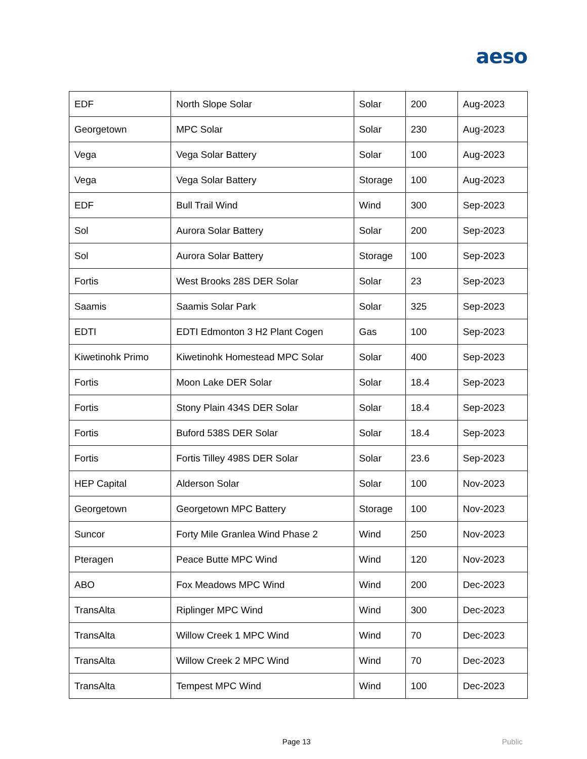aeso
| EDF | North Slope Solar | Solar | 200 | Aug-2023 |
| Georgetown | MPC Solar | Solar | 230 | Aug-2023 |
| Vega | Vega Solar Battery | Solar | 100 | Aug-2023 |
| Vega | Vega Solar Battery | Storage | 100 | Aug-2023 |
| EDF | Bull Trail Wind | Wind | 300 | Sep-2023 |
| Sol | Aurora Solar Battery | Solar | 200 | Sep-2023 |
| Sol | Aurora Solar Battery | Storage | 100 | Sep-2023 |
| Fortis | West Brooks 28S DER Solar | Solar | 23 | Sep-2023 |
| Saamis | Saamis Solar Park | Solar | 325 | Sep-2023 |
| EDTI | EDTI Edmonton 3 H2 Plant Cogen | Gas | 100 | Sep-2023 |
| Kiwetinohk Primo | Kiwetinohk Homestead MPC Solar | Solar | 400 | Sep-2023 |
| Fortis | Moon Lake DER Solar | Solar | 18.4 | Sep-2023 |
| Fortis | Stony Plain 434S DER Solar | Solar | 18.4 | Sep-2023 |
| Fortis | Buford 538S DER Solar | Solar | 18.4 | Sep-2023 |
| Fortis | Fortis Tilley 498S DER Solar | Solar | 23.6 | Sep-2023 |
| HEP Capital | Alderson Solar | Solar | 100 | Nov-2023 |
| Georgetown | Georgetown MPC Battery | Storage | 100 | Nov-2023 |
| Suncor | Forty Mile Granlea Wind Phase 2 | Wind | 250 | Nov-2023 |
| Pteragen | Peace Butte MPC Wind | Wind | 120 | Nov-2023 |
| ABO | Fox Meadows MPC Wind | Wind | 200 | Dec-2023 |
| TransAlta | Riplinger MPC Wind | Wind | 300 | Dec-2023 |
| TransAlta | Willow Creek 1 MPC Wind | Wind | 70 | Dec-2023 |
| TransAlta | Willow Creek 2 MPC Wind | Wind | 70 | Dec-2023 |
| TransAlta | Tempest MPC Wind | Wind | 100 | Dec-2023 |
Page 13 Public